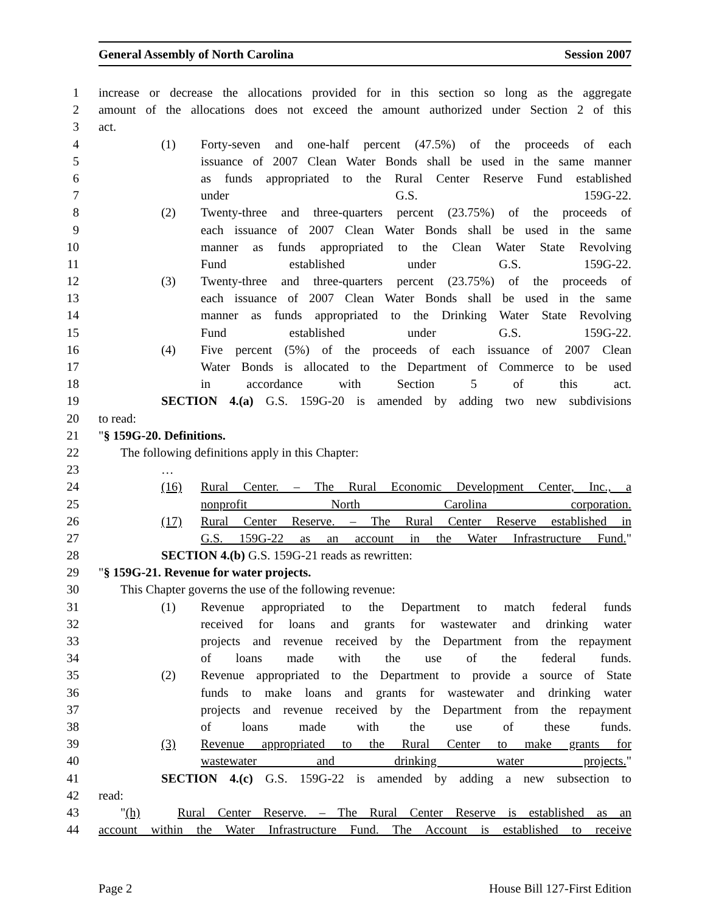General Assembly of North Carolina Session 2007
1 increase or decrease the allocations provided for in this section so long as the aggregate
2 amount of the allocations does not exceed the amount authorized under Section 2 of this
3 act.
4 (1) Forty-seven and one-half percent (47.5%) of the proceeds of each
5 issuance of 2007 Clean Water Bonds shall be used in the same manner
6 as funds appropriated to the Rural Center Reserve Fund established
7 under G.S. 159G-22.
8 (2) Twenty-three and three-quarters percent (23.75%) of the proceeds of
9 each issuance of 2007 Clean Water Bonds shall be used in the same
10 manner as funds appropriated to the Clean Water State Revolving
11 Fund established under G.S. 159G-22.
12 (3) Twenty-three and three-quarters percent (23.75%) of the proceeds of
13 each issuance of 2007 Clean Water Bonds shall be used in the same
14 manner as funds appropriated to the Drinking Water State Revolving
15 Fund established under G.S. 159G-22.
16 (4) Five percent (5%) of the proceeds of each issuance of 2007 Clean
17 Water Bonds is allocated to the Department of Commerce to be used
18 in accordance with Section 5 of this act.
19 SECTION 4.(a) G.S. 159G-20 is amended by adding two new subdivisions
20 to read:
21 "§ 159G-20. Definitions.
22 The following definitions apply in this Chapter:
23 …
24 (16) Rural Center. – The Rural Economic Development Center, Inc., a
25 nonprofit North Carolina corporation.
26 (17) Rural Center Reserve. – The Rural Center Reserve established in
27 G.S. 159G-22 as an account in the Water Infrastructure Fund."
28 SECTION 4.(b) G.S. 159G-21 reads as rewritten:
29 "§ 159G-21. Revenue for water projects.
30 This Chapter governs the use of the following revenue:
31 (1) Revenue appropriated to the Department to match federal funds
32 received for loans and grants for wastewater and drinking water
33 projects and revenue received by the Department from the repayment
34 of loans made with the use of the federal funds.
35 (2) Revenue appropriated to the Department to provide a source of State
36 funds to make loans and grants for wastewater and drinking water
37 projects and revenue received by the Department from the repayment
38 of loans made with the use of these funds.
39 (3) Revenue appropriated to the Rural Center to make grants for
40 wastewater and drinking water projects."
41 SECTION 4.(c) G.S. 159G-22 is amended by adding a new subsection to
42 read:
43 "(h) Rural Center Reserve. – The Rural Center Reserve is established as an
44 account within the Water Infrastructure Fund. The Account is established to receive
Page 2 House Bill 127-First Edition